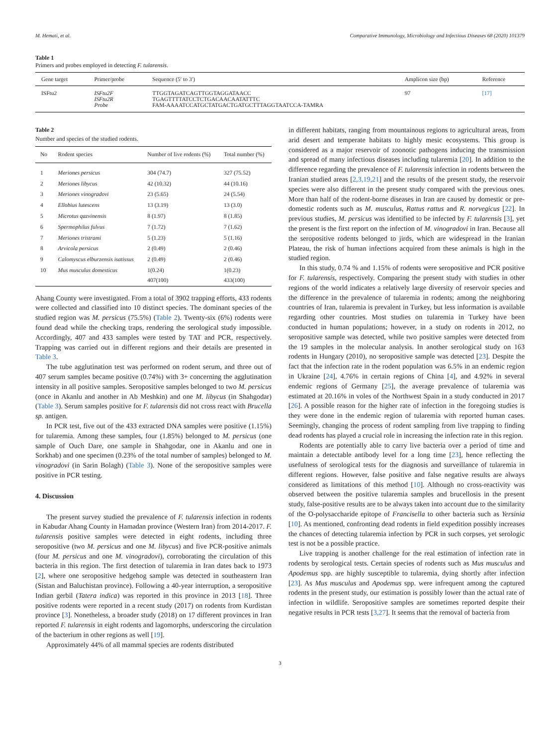M. Hemati, et al. Comparative Immunology, Microbiology and Infectious Diseases 68 (2020) 101379
Table 1
Primers and probes employed in detecting F. tularensis.
| Gene target | Primer/probe | Sequence (5′ to 3′) | Amplicon size (bp) | Reference |
| --- | --- | --- | --- | --- |
| ISFtu2 | ISFtu2F ISFtu2R Probe | TTGGTAGATCAGTTGGTAGGATAACC TGAGTTTTATCCTCTGACAACAATATTTC FAM-AAAATCCATGCTATGACTGATGCTTTAGGTAATCCA-TAMRA | 97 | [17] |
Table 2
Number and species of the studied rodents.
| No | Rodent species | Number of live rodents (%) | Total number (%) |
| --- | --- | --- | --- |
| 1 | Meriones persicus | 304 (74.7) | 327 (75.52) |
| 2 | Meriones libycus | 42 (10.32) | 44 (10.16) |
| 3 | Meriones vinogradovi | 23 (5.65) | 24 (5.54) |
| 4 | Ellobius lutescens | 13 (3.19) | 13 (3.0) |
| 5 | Microtus qazvinensis | 8 (1.97) | 8 (1.85) |
| 6 | Spermophilus fulvus | 7 (1.72) | 7 (1.62) |
| 7 | Meriones tristrami | 5 (1.23) | 5 (1.16) |
| 8 | Arvicola persicus | 2 (0.49) | 2 (0.46) |
| 9 | Calomyscus elburzensis isatissus | 2 (0.49) | 2 (0.46) |
| 10 | Mus musculus domesticus | 1(0.24) 407(100) | 1(0.23) 433(100) |
Ahang County were investigated. From a total of 3902 trapping efforts, 433 rodents were collected and classified into 10 distinct species. The dominant species of the studied region was M. persicus (75.5%) (Table 2). Twenty-six (6%) rodents were found dead while the checking traps, rendering the serological study impossible. Accordingly, 407 and 433 samples were tested by TAT and PCR, respectively. Trapping was carried out in different regions and their details are presented in Table 3.
The tube agglutination test was performed on rodent serum, and three out of 407 serum samples became positive (0.74%) with 3+ concerning the agglutination intensity in all positive samples. Seropositive samples belonged to two M. persicus (once in Akanlu and another in Ab Meshkin) and one M. libycus (in Shahgodar) (Table 3). Serum samples positive for F. tularensis did not cross react with Brucella sp. antigen.
In PCR test, five out of the 433 extracted DNA samples were positive (1.15%) for tularemia. Among these samples, four (1.85%) belonged to M. persicus (one sample of Ouch Dare, one sample in Shahgodar, one in Akanlu and one in Sorkhab) and one specimen (0.23% of the total number of samples) belonged to M. vinogradovi (in Sarin Bolagh) (Table 3). None of the seropositive samples were positive in PCR testing.
4. Discussion
The present survey studied the prevalence of F. tularensis infection in rodents in Kabudar Ahang County in Hamadan province (Western Iran) from 2014-2017. F. tularensis positive samples were detected in eight rodents, including three seropositive (two M. persicus and one M. libycus) and five PCR-positive animals (four M. persicus and one M. vinogradovi), corroborating the circulation of this bacteria in this region. The first detection of tularemia in Iran dates back to 1973 [2], where one seropositive hedgehog sample was detected in southeastern Iran (Sistan and Baluchistan province). Following a 40-year interruption, a seropositive Indian gerbil (Tatera indica) was reported in this province in 2013 [18]. Three positive rodents were reported in a recent study (2017) on rodents from Kurdistan province [3]. Nonetheless, a broader study (2018) on 17 different provinces in Iran reported F. tularensis in eight rodents and lagomorphs, underscoring the circulation of the bacterium in other regions as well [19].
Approximately 44% of all mammal species are rodents distributed
in different habitats, ranging from mountainous regions to agricultural areas, from arid desert and temperate habitats to highly mesic ecosystems. This group is considered as a major reservoir of zoonotic pathogens inducing the transmission and spread of many infectious diseases including tularemia [20]. In addition to the difference regarding the prevalence of F. tularensis infection in rodents between the Iranian studied areas [2,3,19,21] and the results of the present study, the reservoir species were also different in the present study compared with the previous ones. More than half of the rodent-borne diseases in Iran are caused by domestic or pre-domestic rodents such as M. musculus, Rattus rattus and R. norvegicus [22]. In previous studies, M. persicus was identified to be infected by F. tularensis [3], yet the present is the first report on the infection of M. vinogradovi in Iran. Because all the seropositive rodents belonged to jirds, which are widespread in the Iranian Plateau, the risk of human infections acquired from these animals is high in the studied region.
In this study, 0.74 % and 1.15% of rodents were seropositive and PCR positive for F. tularensis, respectively. Comparing the present study with studies in other regions of the world indicates a relatively large diversity of reservoir species and the difference in the prevalence of tularemia in rodents; among the neighboring countries of Iran, tularemia is prevalent in Turkey, but less information is available regarding other countries. Most studies on tularemia in Turkey have been conducted in human populations; however, in a study on rodents in 2012, no seropositive sample was detected, while two positive samples were detected from the 19 samples in the molecular analysis. In another serological study on 163 rodents in Hungary (2010), no seropositive sample was detected [23]. Despite the fact that the infection rate in the rodent population was 6.5% in an endemic region in Ukraine [24], 4.76% in certain regions of China [4], and 4.92% in several endemic regions of Germany [25], the average prevalence of tularemia was estimated at 20.16% in voles of the Northwest Spain in a study conducted in 2017 [26]. A possible reason for the higher rate of infection in the foregoing studies is they were done in the endemic region of tularemia with reported human cases. Seemingly, changing the process of rodent sampling from live trapping to finding dead rodents has played a crucial role in increasing the infection rate in this region.
Rodents are potentially able to carry live bacteria over a period of time and maintain a detectable antibody level for a long time [23], hence reflecting the usefulness of serological tests for the diagnosis and surveillance of tularemia in different regions. However, false positive and false negative results are always considered as limitations of this method [10]. Although no cross-reactivity was observed between the positive tularemia samples and brucellosis in the present study, false-positive results are to be always taken into account due to the similarity of the O-polysaccharide epitope of Francisella to other bacteria such as Yersinia [10]. As mentioned, confronting dead rodents in field expedition possibly increases the chances of detecting tularemia infection by PCR in such corpses, yet serologic test is not be a possible practice.
Live trapping is another challenge for the real estimation of infection rate in rodents by serological tests. Certain species of rodents such as Mus musculus and Apodemus spp. are highly susceptible to tularemia, dying shortly after infection [23]. As Mus musculus and Apodemus spp. were infrequent among the captured rodents in the present study, our estimation is possibly lower than the actual rate of infection in wildlife. Seropositive samples are sometimes reported despite their negative results in PCR tests [3,27]. It seems that the removal of bacteria from
3